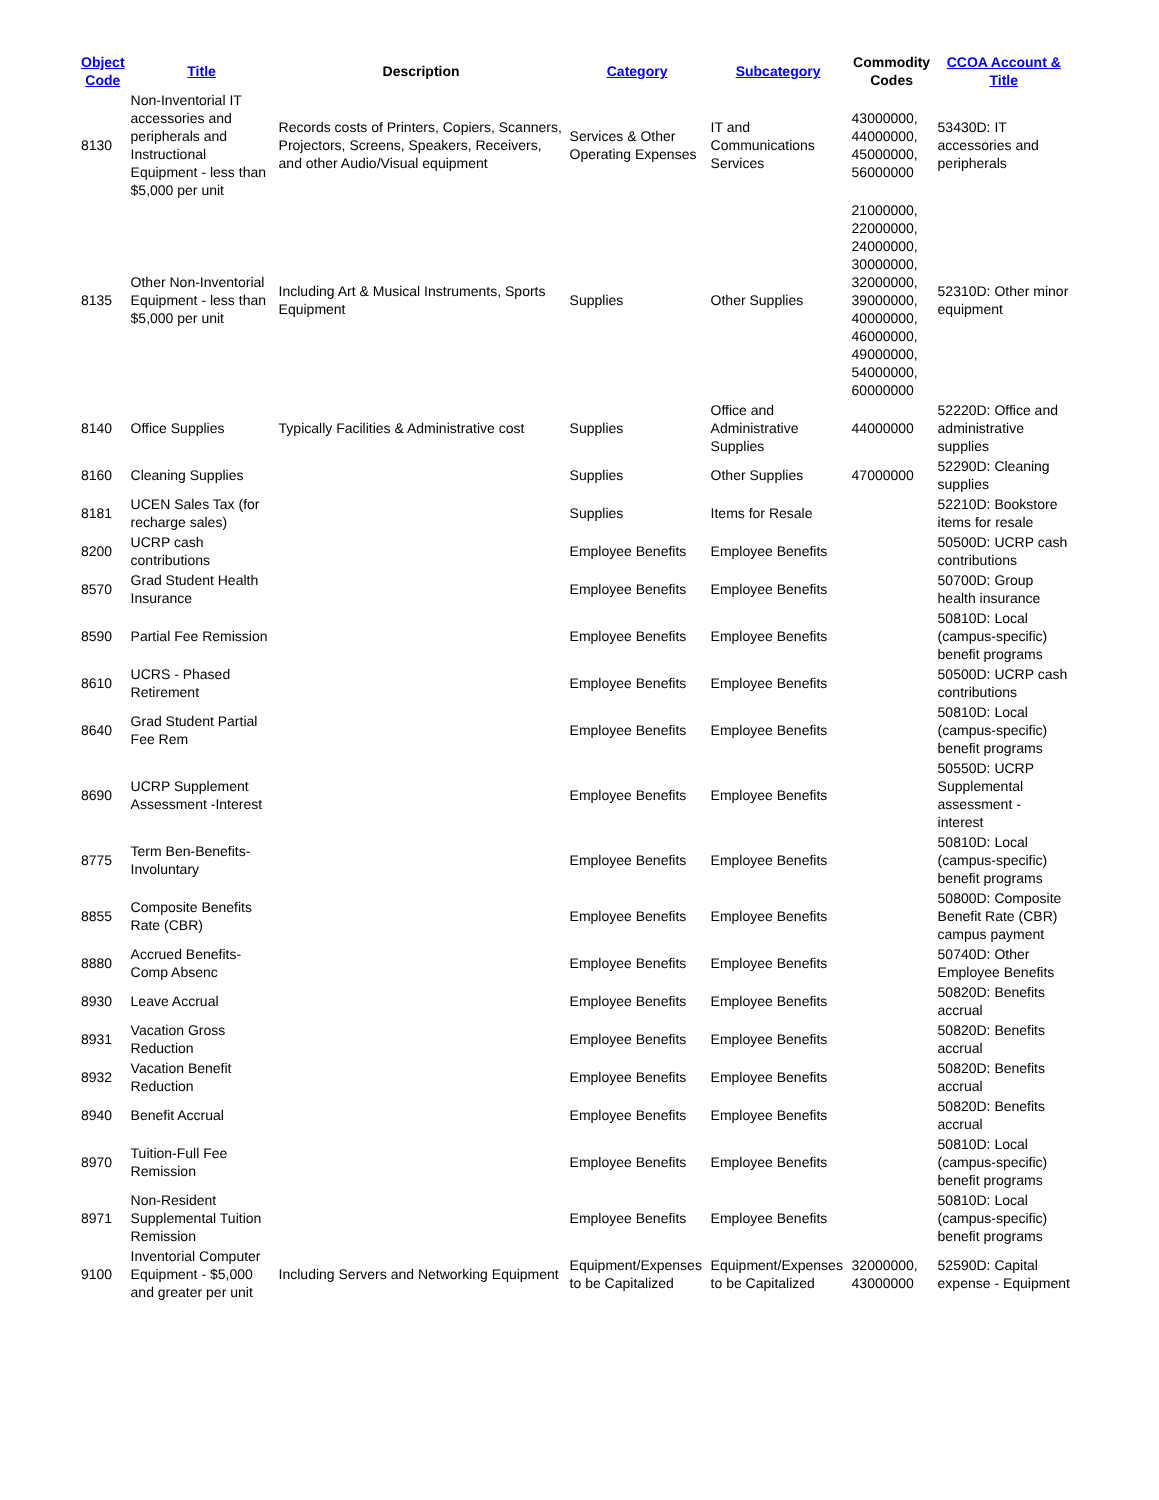| Object Code | Title | Description | Category | Subcategory | Commodity Codes | CCOA Account & Title |
| --- | --- | --- | --- | --- | --- | --- |
| 8130 | Non-Inventorial IT accessories and peripherals and Instructional Equipment - less than $5,000 per unit | Records costs of Printers, Copiers, Scanners, Projectors, Screens, Speakers, Receivers, and other Audio/Visual equipment | Services & Other Operating Expenses | IT and Communications Services | 43000000, 44000000, 45000000, 56000000 | 53430D: IT accessories and peripherals |
| 8135 | Other Non-Inventorial Equipment - less than $5,000 per unit | Including Art & Musical Instruments, Sports Equipment | Supplies | Other Supplies | 21000000, 22000000, 24000000, 30000000, 32000000, 39000000, 40000000, 46000000, 49000000, 54000000, 60000000 | 52310D: Other minor equipment |
| 8140 | Office Supplies | Typically Facilities & Administrative cost | Supplies | Office and Administrative Supplies | 44000000 | 52220D: Office and administrative supplies |
| 8160 | Cleaning Supplies | | Supplies | Other Supplies | 47000000 | 52290D: Cleaning supplies |
| 8181 | UCEN Sales Tax (for recharge sales) | | Supplies | Items for Resale | | 52210D: Bookstore items for resale |
| 8200 | UCRP cash contributions | | Employee Benefits | Employee Benefits | | 50500D: UCRP cash contributions |
| 8570 | Grad Student Health Insurance | | Employee Benefits | Employee Benefits | | 50700D: Group health insurance |
| 8590 | Partial Fee Remission | | Employee Benefits | Employee Benefits | | 50810D: Local (campus-specific) benefit programs |
| 8610 | UCRS - Phased Retirement | | Employee Benefits | Employee Benefits | | 50500D: UCRP cash contributions |
| 8640 | Grad Student Partial Fee Rem | | Employee Benefits | Employee Benefits | | 50810D: Local (campus-specific) benefit programs |
| 8690 | UCRP Supplement Assessment -Interest | | Employee Benefits | Employee Benefits | | 50550D: UCRP Supplemental assessment - interest |
| 8775 | Term Ben-Benefits-Involuntary | | Employee Benefits | Employee Benefits | | 50810D: Local (campus-specific) benefit programs |
| 8855 | Composite Benefits Rate (CBR) | | Employee Benefits | Employee Benefits | | 50800D: Composite Benefit Rate (CBR) campus payment |
| 8880 | Accrued Benefits-Comp Absenc | | Employee Benefits | Employee Benefits | | 50740D: Other Employee Benefits |
| 8930 | Leave Accrual | | Employee Benefits | Employee Benefits | | 50820D: Benefits accrual |
| 8931 | Vacation Gross Reduction | | Employee Benefits | Employee Benefits | | 50820D: Benefits accrual |
| 8932 | Vacation Benefit Reduction | | Employee Benefits | Employee Benefits | | 50820D: Benefits accrual |
| 8940 | Benefit Accrual | | Employee Benefits | Employee Benefits | | 50820D: Benefits accrual |
| 8970 | Tuition-Full Fee Remission | | Employee Benefits | Employee Benefits | | 50810D: Local (campus-specific) benefit programs |
| 8971 | Non-Resident Supplemental Tuition Remission | | Employee Benefits | Employee Benefits | | 50810D: Local (campus-specific) benefit programs |
| 9100 | Inventorial Computer Equipment - $5,000 and greater per unit | Including Servers and Networking Equipment | Equipment/Expenses to be Capitalized | Equipment/Expenses to be Capitalized | 32000000, 43000000 | 52590D: Capital expense - Equipment |